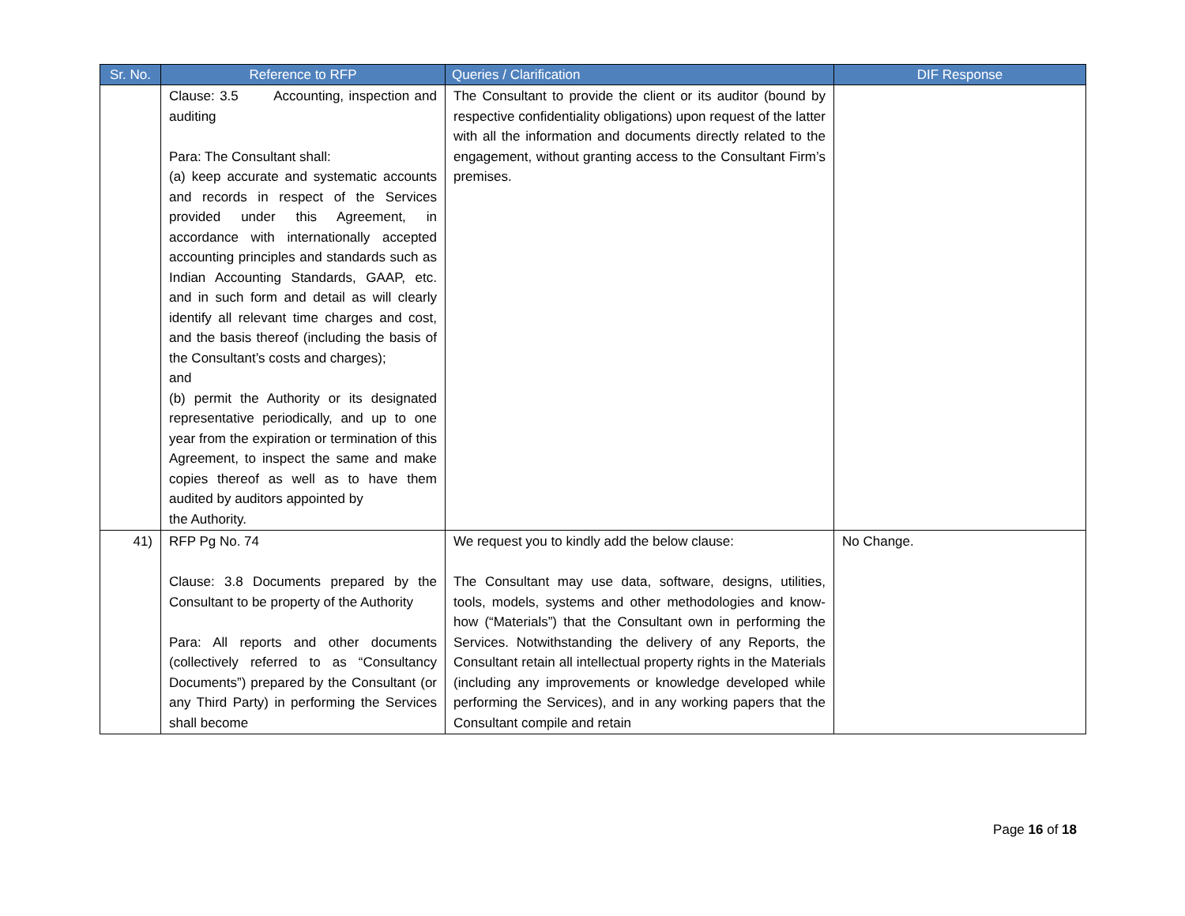| Sr. No. | Reference to RFP | Queries / Clarification | DIF Response |
| --- | --- | --- | --- |
| | Clause: 3.5 Accounting, inspection and auditing Para: The Consultant shall: (a) keep accurate and systematic accounts and records in respect of the Services provided under this Agreement, in accordance with internationally accepted accounting principles and standards such as Indian Accounting Standards, GAAP, etc. and in such form and detail as will clearly identify all relevant time charges and cost, and the basis thereof (including the basis of the Consultant’s costs and charges); and (b) permit the Authority or its designated representative periodically, and up to one year from the expiration or termination of this Agreement, to inspect the same and make copies thereof as well as to have them audited by auditors appointed by the Authority. | The Consultant to provide the client or its auditor (bound by respective confidentiality obligations) upon request of the latter with all the information and documents directly related to the engagement, without granting access to the Consultant Firm’s premises. | |
| 41) | RFP Pg No. 74 Clause: 3.8 Documents prepared by the Consultant to be property of the Authority Para: All reports and other documents (collectively referred to as “Consultancy Documents”) prepared by the Consultant (or any Third Party) in performing the Services shall become | We request you to kindly add the below clause: The Consultant may use data, software, designs, utilities, tools, models, systems and other methodologies and know-how (“Materials”) that the Consultant own in performing the Services. Notwithstanding the delivery of any Reports, the Consultant retain all intellectual property rights in the Materials (including any improvements or knowledge developed while performing the Services), and in any working papers that the Consultant compile and retain | No Change. |
Page 16 of 18